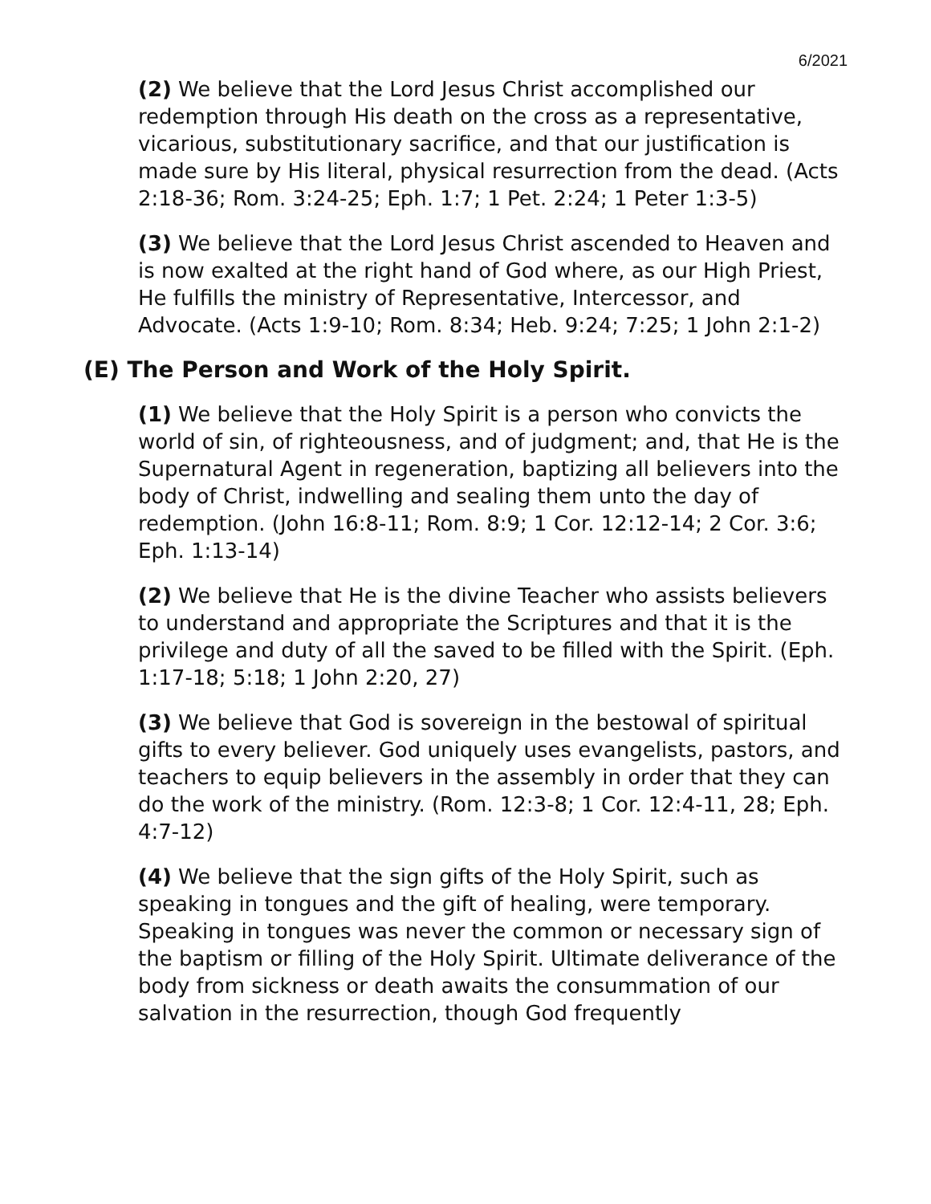6/2021
(2) We believe that the Lord Jesus Christ accomplished our redemption through His death on the cross as a representative, vicarious, substitutionary sacrifice, and that our justification is made sure by His literal, physical resurrection from the dead. (Acts 2:18-36; Rom. 3:24-25; Eph. 1:7; 1 Pet. 2:24; 1 Peter 1:3-5)
(3) We believe that the Lord Jesus Christ ascended to Heaven and is now exalted at the right hand of God where, as our High Priest, He fulfills the ministry of Representative, Intercessor, and Advocate. (Acts 1:9-10; Rom. 8:34; Heb. 9:24; 7:25; 1 John 2:1-2)
(E) The Person and Work of the Holy Spirit.
(1) We believe that the Holy Spirit is a person who convicts the world of sin, of righteousness, and of judgment; and, that He is the Supernatural Agent in regeneration, baptizing all believers into the body of Christ, indwelling and sealing them unto the day of redemption. (John 16:8-11; Rom. 8:9; 1 Cor. 12:12-14; 2 Cor. 3:6; Eph. 1:13-14)
(2) We believe that He is the divine Teacher who assists believers to understand and appropriate the Scriptures and that it is the privilege and duty of all the saved to be filled with the Spirit. (Eph. 1:17-18; 5:18; 1 John 2:20, 27)
(3) We believe that God is sovereign in the bestowal of spiritual gifts to every believer. God uniquely uses evangelists, pastors, and teachers to equip believers in the assembly in order that they can do the work of the ministry. (Rom. 12:3-8; 1 Cor. 12:4-11, 28; Eph. 4:7-12)
(4) We believe that the sign gifts of the Holy Spirit, such as speaking in tongues and the gift of healing, were temporary. Speaking in tongues was never the common or necessary sign of the baptism or filling of the Holy Spirit. Ultimate deliverance of the body from sickness or death awaits the consummation of our salvation in the resurrection, though God frequently